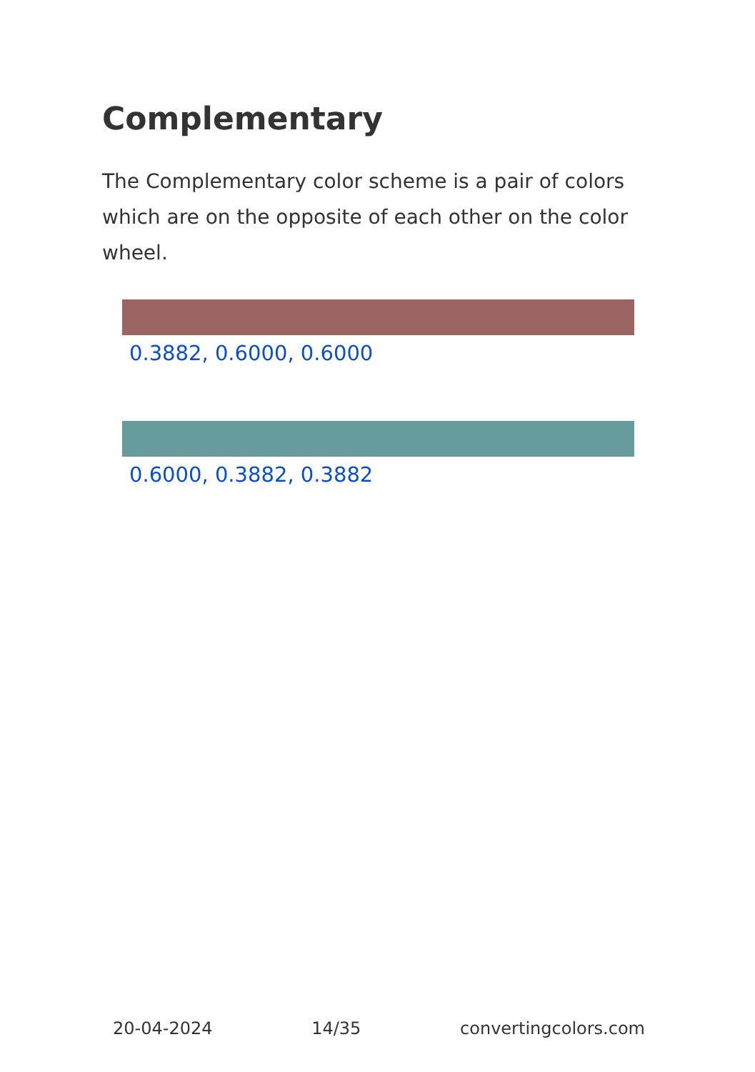Complementary
The Complementary color scheme is a pair of colors which are on the opposite of each other on the color wheel.
0.3882, 0.6000, 0.6000
0.6000, 0.3882, 0.3882
20-04-2024 14/35 convertingcolors.com